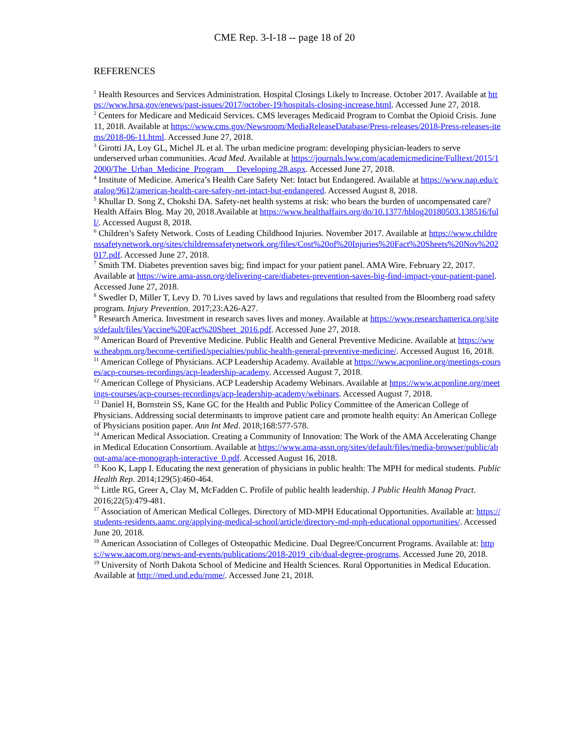CME Rep. 3-I-18 -- page 18 of 20
REFERENCES
<sup>1</sup> Health Resources and Services Administration. Hospital Closings Likely to Increase. October 2017. Available at https://www.hrsa.gov/enews/past-issues/2017/october-19/hospitals-closing-increase.html. Accessed June 27, 2018.
<sup>2</sup> Centers for Medicare and Medicaid Services. CMS leverages Medicaid Program to Combat the Opioid Crisis. June 11, 2018. Available at https://www.cms.gov/Newsroom/MediaReleaseDatabase/Press-releases/2018-Press-releases-items/2018-06-11.html. Accessed June 27, 2018.
<sup>3</sup> Girotti JA, Loy GL, Michel JL et al. The urban medicine program: developing physician-leaders to serve underserved urban communities. Acad Med. Available at https://journals.lww.com/academicmedicine/Fulltext/2015/12000/The_Urban_Medicine_Program___Developing.28.aspx. Accessed June 27, 2018.
<sup>4</sup> Institute of Medicine. America’s Health Care Safety Net: Intact but Endangered. Available at https://www.nap.edu/catalog/9612/americas-health-care-safety-net-intact-but-endangered. Accessed August 8, 2018.
<sup>5</sup> Khullar D. Song Z, Chokshi DA. Safety-net health systems at risk: who bears the burden of uncompensated care? Health Affairs Blog. May 20, 2018.Available at https://www.healthaffairs.org/do/10.1377/hblog20180503.138516/full/. Accessed August 8, 2018.
<sup>6</sup> Children’s Safety Network. Costs of Leading Childhood Injuries. November 2017. Available at https://www.childrenssafetynetwork.org/sites/childrenssafetynetwork.org/files/Cost%20of%20Injuries%20Fact%20Sheets%20Nov%202017.pdf. Accessed June 27, 2018.
<sup>7</sup> Smith TM. Diabetes prevention saves big; find impact for your patient panel. AMA Wire. February 22, 2017. Available at https://wire.ama-assn.org/delivering-care/diabetes-prevention-saves-big-find-impact-your-patient-panel. Accessed June 27, 2018.
<sup>8</sup> Swedler D, Miller T, Levy D. 70 Lives saved by laws and regulations that resulted from the Bloomberg road safety program. Injury Prevention. 2017;23:A26-A27.
<sup>9</sup> Research America. Investment in research saves lives and money. Available at https://www.researchamerica.org/sites/default/files/Vaccine%20Fact%20Sheet_2016.pdf. Accessed June 27, 2018.
<sup>10</sup> American Board of Preventive Medicine. Public Health and General Preventive Medicine. Available at https://www.theabpm.org/become-certified/specialties/public-health-general-preventive-medicine/. Accessed August 16, 2018.
<sup>11</sup> American College of Physicians. ACP Leadership Academy. Available at https://www.acponline.org/meetings-courses/acp-courses-recordings/acp-leadership-academy. Accessed August 7, 2018.
<sup>12</sup> American College of Physicians. ACP Leadership Academy Webinars. Available at https://www.acponline.org/meetings-courses/acp-courses-recordings/acp-leadership-academy/webinars. Accessed August 7, 2018.
<sup>13</sup> Daniel H, Bornstein SS, Kane GC for the Health and Public Policy Committee of the American College of Physicians. Addressing social determinants to improve patient care and promote health equity: An American College of Physicians position paper. Ann Int Med. 2018;168:577-578.
<sup>14</sup> American Medical Association. Creating a Community of Innovation: The Work of the AMA Accelerating Change in Medical Education Consortium. Available at https://www.ama-assn.org/sites/default/files/media-browser/public/about-ama/ace-monograph-interactive_0.pdf. Accessed August 16, 2018.
<sup>15</sup> Koo K, Lapp I. Educating the next generation of physicians in public health: The MPH for medical students. Public Health Rep. 2014;129(5):460-464.
<sup>16</sup> Little RG, Greer A, Clay M, McFadden C. Profile of public health leadership. J Public Health Manag Pract. 2016;22(5):479-481.
<sup>17</sup> Association of American Medical Colleges. Directory of MD-MPH Educational Opportunities. Available at: https://students-residents.aamc.org/applying-medical-school/article/directory-md-mph-educational opportunities/. Accessed June 20, 2018.
<sup>18</sup> American Association of Colleges of Osteopathic Medicine. Dual Degree/Concurrent Programs. Available at: https://www.aacom.org/news-and-events/publications/2018-2019_cib/dual-degree-programs. Accessed June 20, 2018.
<sup>19</sup> University of North Dakota School of Medicine and Health Sciences. Rural Opportunities in Medical Education. Available at http://med.und.edu/rome/. Accessed June 21, 2018.